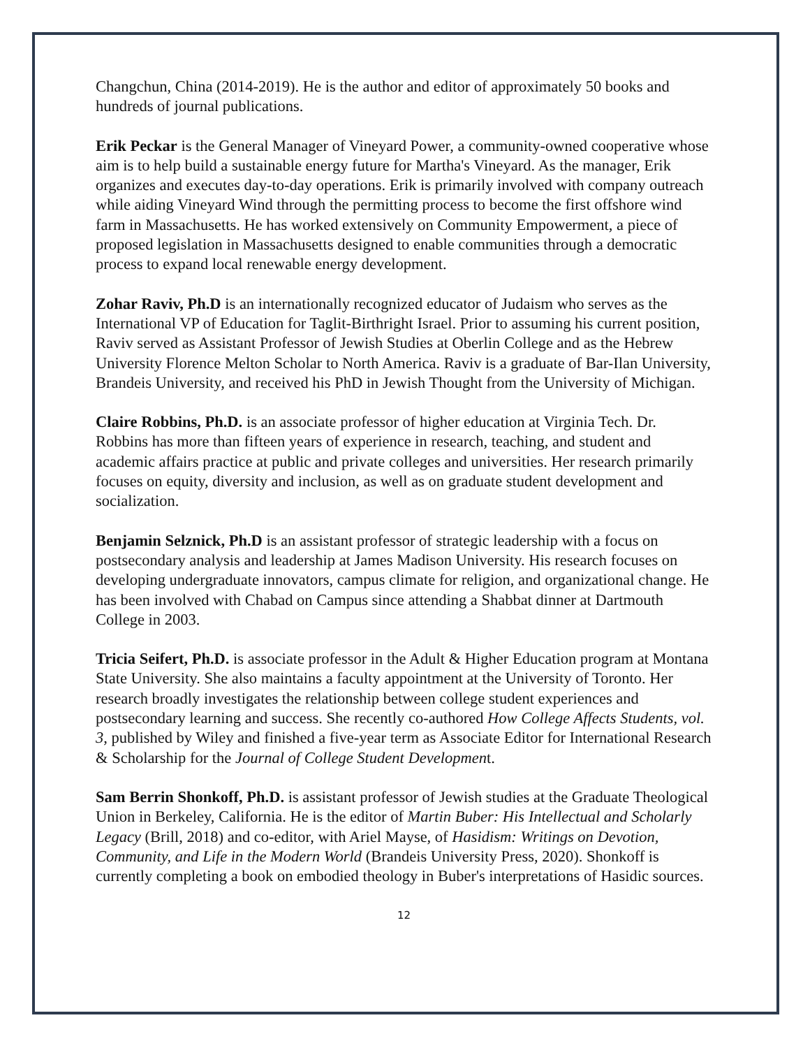Changchun, China (2014-2019). He is the author and editor of approximately 50 books and hundreds of journal publications.
Erik Peckar is the General Manager of Vineyard Power, a community-owned cooperative whose aim is to help build a sustainable energy future for Martha's Vineyard. As the manager, Erik organizes and executes day-to-day operations. Erik is primarily involved with company outreach while aiding Vineyard Wind through the permitting process to become the first offshore wind farm in Massachusetts. He has worked extensively on Community Empowerment, a piece of proposed legislation in Massachusetts designed to enable communities through a democratic process to expand local renewable energy development.
Zohar Raviv, Ph.D is an internationally recognized educator of Judaism who serves as the International VP of Education for Taglit-Birthright Israel. Prior to assuming his current position, Raviv served as Assistant Professor of Jewish Studies at Oberlin College and as the Hebrew University Florence Melton Scholar to North America. Raviv is a graduate of Bar-Ilan University, Brandeis University, and received his PhD in Jewish Thought from the University of Michigan.
Claire Robbins, Ph.D. is an associate professor of higher education at Virginia Tech. Dr. Robbins has more than fifteen years of experience in research, teaching, and student and academic affairs practice at public and private colleges and universities. Her research primarily focuses on equity, diversity and inclusion, as well as on graduate student development and socialization.
Benjamin Selznick, Ph.D is an assistant professor of strategic leadership with a focus on postsecondary analysis and leadership at James Madison University. His research focuses on developing undergraduate innovators, campus climate for religion, and organizational change. He has been involved with Chabad on Campus since attending a Shabbat dinner at Dartmouth College in 2003.
Tricia Seifert, Ph.D. is associate professor in the Adult & Higher Education program at Montana State University. She also maintains a faculty appointment at the University of Toronto. Her research broadly investigates the relationship between college student experiences and postsecondary learning and success. She recently co-authored How College Affects Students, vol. 3, published by Wiley and finished a five-year term as Associate Editor for International Research & Scholarship for the Journal of College Student Development.
Sam Berrin Shonkoff, Ph.D. is assistant professor of Jewish studies at the Graduate Theological Union in Berkeley, California. He is the editor of Martin Buber: His Intellectual and Scholarly Legacy (Brill, 2018) and co-editor, with Ariel Mayse, of Hasidism: Writings on Devotion, Community, and Life in the Modern World (Brandeis University Press, 2020). Shonkoff is currently completing a book on embodied theology in Buber's interpretations of Hasidic sources.
12